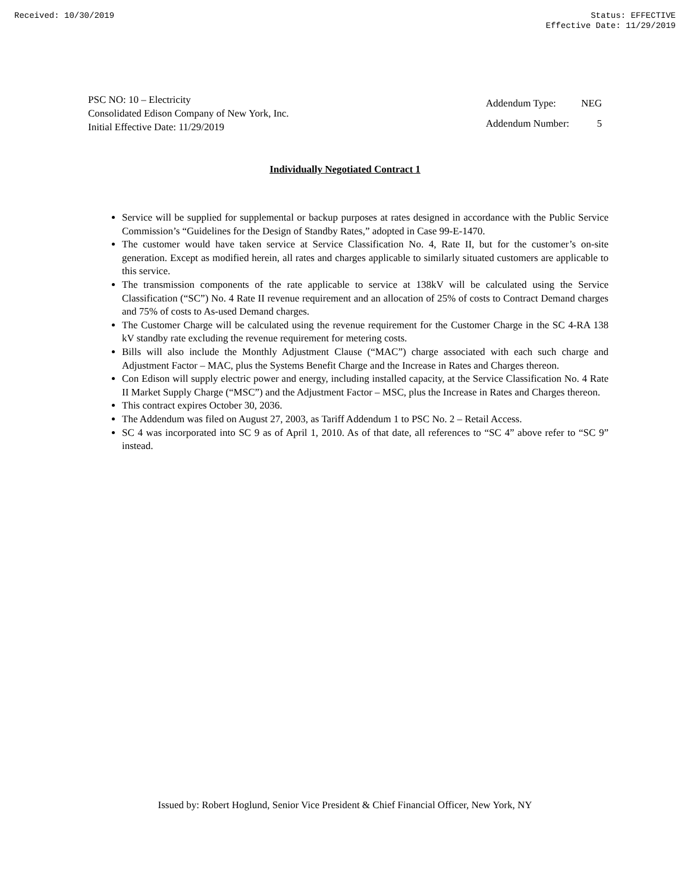Received: 10/30/2019 Status: EFFECTIVE
Effective Date: 11/29/2019
PSC NO: 10 – Electricity
Consolidated Edison Company of New York, Inc.
Initial Effective Date: 11/29/2019
| Addendum Type: | NEG |
| Addendum Number: | 5 |
Individually Negotiated Contract 1
Service will be supplied for supplemental or backup purposes at rates designed in accordance with the Public Service Commission’s “Guidelines for the Design of Standby Rates,” adopted in Case 99-E-1470.
The customer would have taken service at Service Classification No. 4, Rate II, but for the customer’s on-site generation. Except as modified herein, all rates and charges applicable to similarly situated customers are applicable to this service.
The transmission components of the rate applicable to service at 138kV will be calculated using the Service Classification (“SC”) No. 4 Rate II revenue requirement and an allocation of 25% of costs to Contract Demand charges and 75% of costs to As-used Demand charges.
The Customer Charge will be calculated using the revenue requirement for the Customer Charge in the SC 4-RA 138 kV standby rate excluding the revenue requirement for metering costs.
Bills will also include the Monthly Adjustment Clause (“MAC”) charge associated with each such charge and Adjustment Factor – MAC, plus the Systems Benefit Charge and the Increase in Rates and Charges thereon.
Con Edison will supply electric power and energy, including installed capacity, at the Service Classification No. 4 Rate II Market Supply Charge (“MSC”) and the Adjustment Factor – MSC, plus the Increase in Rates and Charges thereon.
This contract expires October 30, 2036.
The Addendum was filed on August 27, 2003, as Tariff Addendum 1 to PSC No. 2 – Retail Access.
SC 4 was incorporated into SC 9 as of April 1, 2010. As of that date, all references to “SC 4” above refer to “SC 9” instead.
Issued by: Robert Hoglund, Senior Vice President & Chief Financial Officer, New York, NY